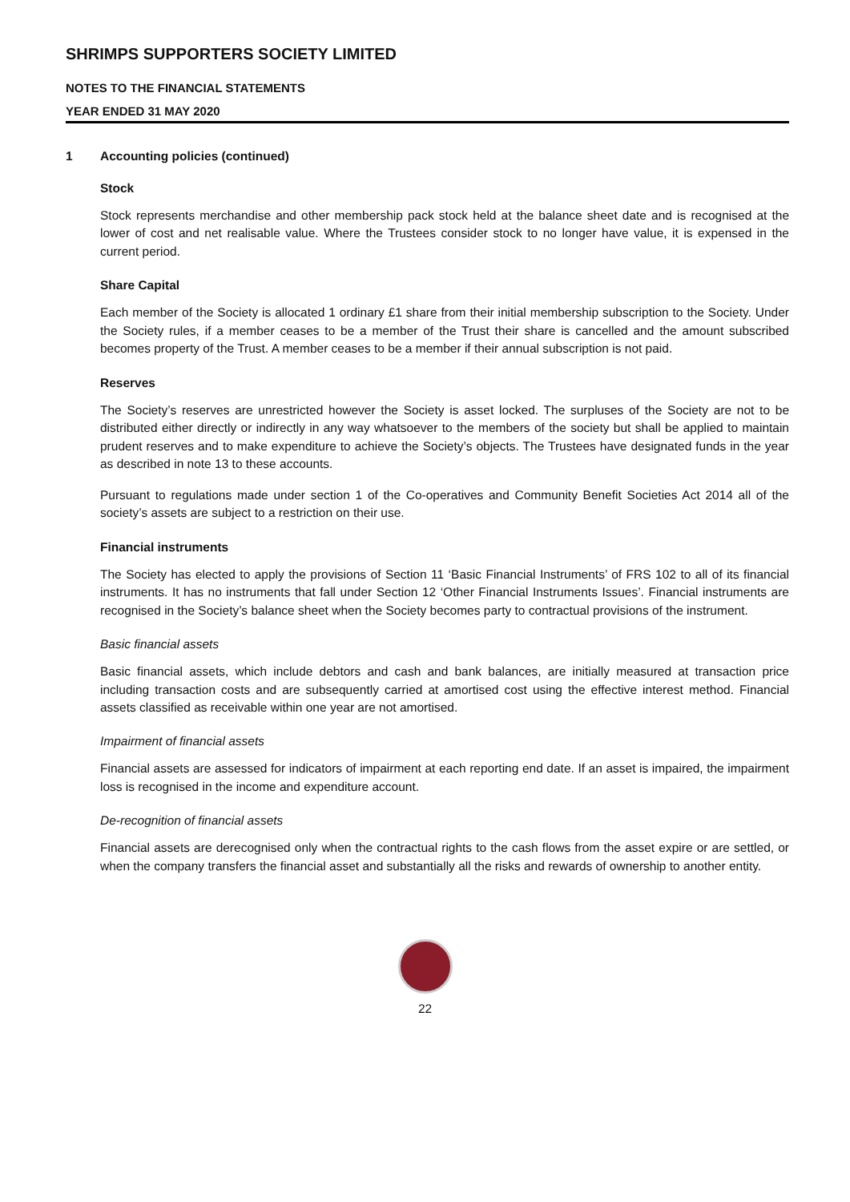SHRIMPS SUPPORTERS SOCIETY LIMITED
NOTES TO THE FINANCIAL STATEMENTS
YEAR ENDED 31 MAY 2020
1 Accounting policies (continued)
Stock
Stock represents merchandise and other membership pack stock held at the balance sheet date and is recognised at the lower of cost and net realisable value. Where the Trustees consider stock to no longer have value, it is expensed in the current period.
Share Capital
Each member of the Society is allocated 1 ordinary £1 share from their initial membership subscription to the Society. Under the Society rules, if a member ceases to be a member of the Trust their share is cancelled and the amount subscribed becomes property of the Trust. A member ceases to be a member if their annual subscription is not paid.
Reserves
The Society’s reserves are unrestricted however the Society is asset locked. The surpluses of the Society are not to be distributed either directly or indirectly in any way whatsoever to the members of the society but shall be applied to maintain prudent reserves and to make expenditure to achieve the Society’s objects. The Trustees have designated funds in the year as described in note 13 to these accounts.
Pursuant to regulations made under section 1 of the Co-operatives and Community Benefit Societies Act 2014 all of the society’s assets are subject to a restriction on their use.
Financial instruments
The Society has elected to apply the provisions of Section 11 ‘Basic Financial Instruments’ of FRS 102 to all of its financial instruments. It has no instruments that fall under Section 12 ‘Other Financial Instruments Issues’. Financial instruments are recognised in the Society’s balance sheet when the Society becomes party to contractual provisions of the instrument.
Basic financial assets
Basic financial assets, which include debtors and cash and bank balances, are initially measured at transaction price including transaction costs and are subsequently carried at amortised cost using the effective interest method. Financial assets classified as receivable within one year are not amortised.
Impairment of financial assets
Financial assets are assessed for indicators of impairment at each reporting end date. If an asset is impaired, the impairment loss is recognised in the income and expenditure account.
De-recognition of financial assets
Financial assets are derecognised only when the contractual rights to the cash flows from the asset expire or are settled, or when the company transfers the financial asset and substantially all the risks and rewards of ownership to another entity.
22